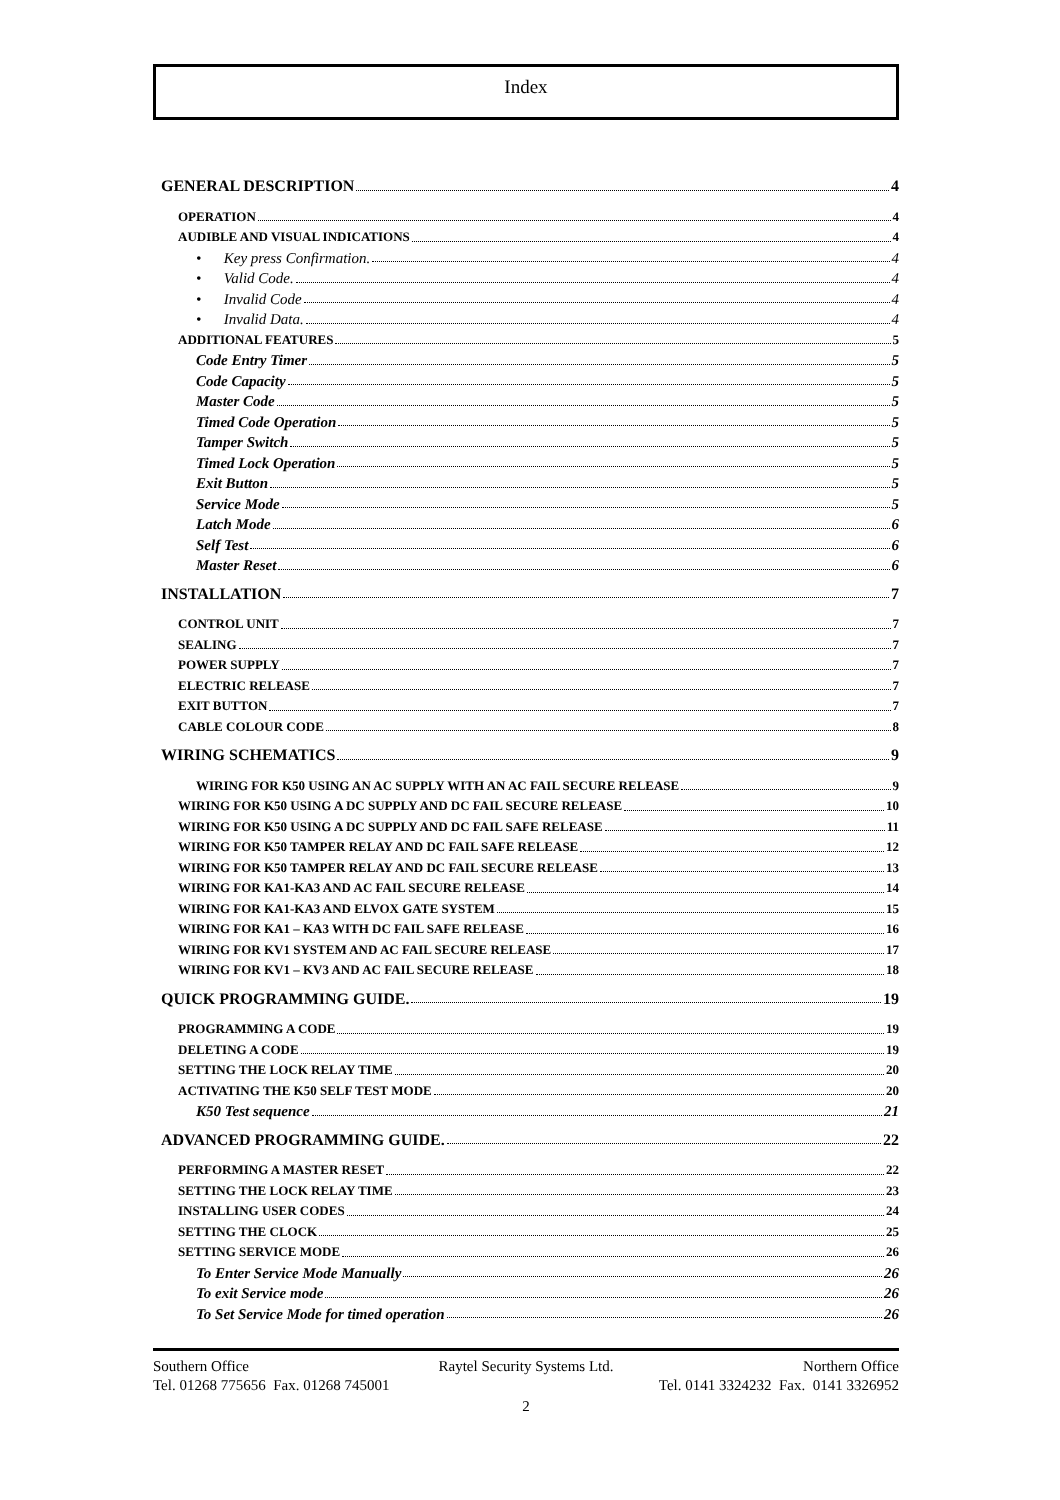Index
GENERAL DESCRIPTION 4
OPERATION 4
AUDIBLE AND VISUAL INDICATIONS 4
• Key press Confirmation. 4
• Valid Code. 4
• Invalid Code 4
• Invalid Data. 4
ADDITIONAL FEATURES 5
Code Entry Timer 5
Code Capacity 5
Master Code 5
Timed Code Operation 5
Tamper Switch 5
Timed Lock Operation 5
Exit Button 5
Service Mode 5
Latch Mode 6
Self Test 6
Master Reset 6
INSTALLATION 7
CONTROL UNIT 7
SEALING 7
POWER SUPPLY 7
ELECTRIC RELEASE 7
EXIT BUTTON 7
CABLE COLOUR CODE 8
WIRING SCHEMATICS 9
WIRING FOR K50 USING AN AC SUPPLY WITH AN AC FAIL SECURE RELEASE 9
WIRING FOR K50 USING A DC SUPPLY AND DC FAIL SECURE RELEASE 10
WIRING FOR K50 USING A DC SUPPLY AND DC FAIL SAFE RELEASE 11
WIRING FOR K50 TAMPER RELAY AND DC FAIL SAFE RELEASE 12
WIRING FOR K50 TAMPER RELAY AND DC FAIL SECURE RELEASE 13
WIRING FOR KA1-KA3 AND AC FAIL SECURE RELEASE 14
WIRING FOR KA1-KA3 AND ELVOX GATE SYSTEM 15
WIRING FOR KA1 – KA3 WITH DC FAIL SAFE RELEASE 16
WIRING FOR KV1 SYSTEM AND AC FAIL SECURE RELEASE 17
WIRING FOR KV1 – KV3 AND AC FAIL SECURE RELEASE 18
QUICK PROGRAMMING GUIDE. 19
PROGRAMMING A CODE 19
DELETING A CODE 19
SETTING THE LOCK RELAY TIME 20
ACTIVATING THE K50 SELF TEST MODE 20
K50 Test sequence 21
ADVANCED PROGRAMMING GUIDE. 22
PERFORMING A MASTER RESET 22
SETTING THE LOCK RELAY TIME 23
INSTALLING USER CODES 24
SETTING THE CLOCK 25
SETTING SERVICE MODE 26
To Enter Service Mode Manually 26
To exit Service mode 26
To Set Service Mode for timed operation 26
Southern Office Raytel Security Systems Ltd. Northern Office
Tel. 01268 775656 Fax. 01268 745001 Tel. 0141 3324232 Fax. 0141 3326952
2